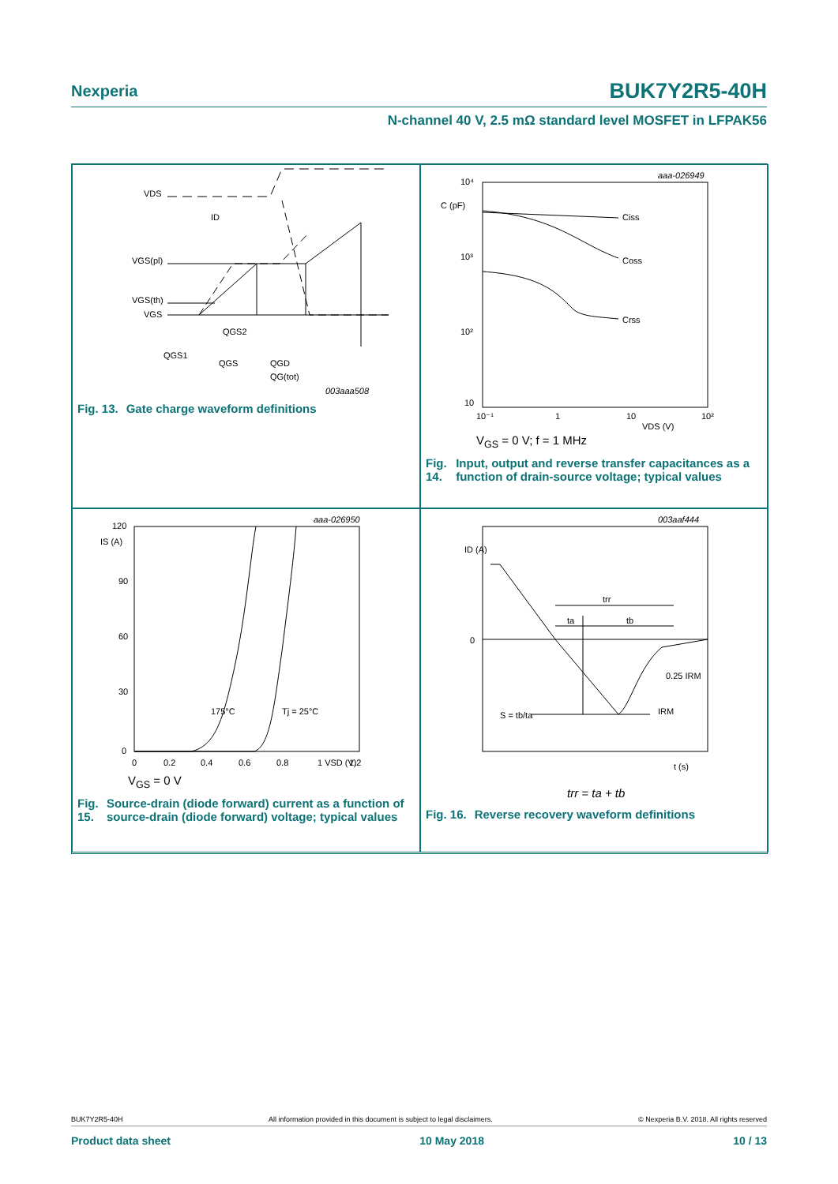Nexperia BUK7Y2R5-40H
N-channel 40 V, 2.5 mΩ standard level MOSFET in LFPAK56
VDS
ID
VGS(pl)
VGS(th)
VGS
QGS2
QGS1
QGS
QGD
QG(tot)
003aaa508
Fig. 13. Gate charge waveform definitions
aaa-026949
10⁴
C (pF)
10³
10²
10
Ciss
Coss
Crss
10⁻¹
1
10
10²
VDS (V)
V<sub>GS</sub> = 0 V; f = 1 MHz
Fig. 14. Input, output and reverse transfer capacitances as a function of drain-source voltage; typical values
aaa-026950
IS (A)
120
90
60
30
0
175°C
Tj = 25°C
0
0.2
0.4
0.6
0.8
1 VSD (V)
1.2
V<sub>GS</sub> = 0 V
Fig. 15. Source-drain (diode forward) current as a function of source-drain (diode forward) voltage; typical values
003aaf444
ID (A)
0
trr
ta
tb
0.25 IRM
IRM
S = tb/ta
t (s)
trr = ta + tb
Fig. 16. Reverse recovery waveform definitions
BUK7Y2R5-40H All information provided in this document is subject to legal disclaimers. © Nexperia B.V. 2018. All rights reserved
Product data sheet 10 May 2018 10 / 13